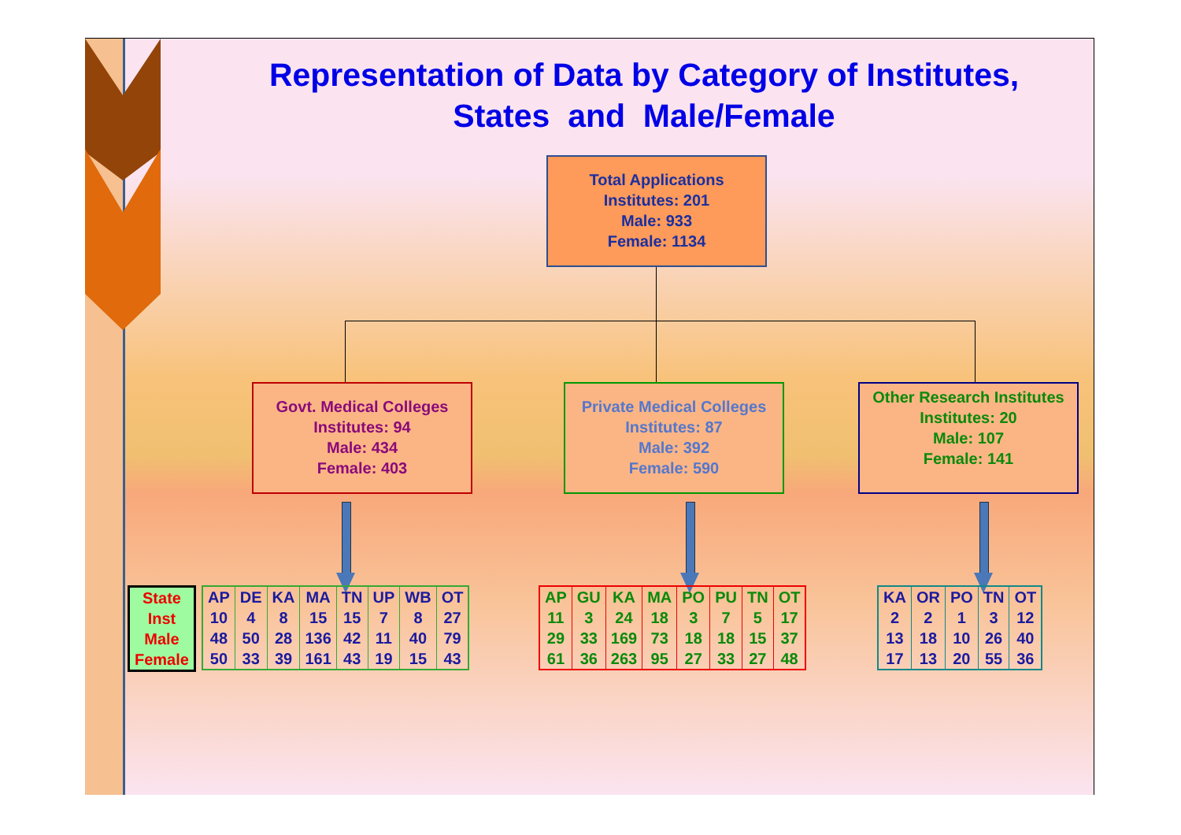Representation of Data by Category of Institutes,
States and Male/Female
Total Applications
Institutes: 201
Male: 933
Female: 1134
Govt. Medical Colleges
Institutes: 94
Male: 434
Female: 403
Private Medical Colleges
Institutes: 87
Male: 392
Female: 590
Other Research Institutes
Institutes: 20
Male: 107
Female: 141
| State Inst Male Female |
| AP 10 48 50 | DE 4 50 33 | KA 8 28 39 | MA 15 136 161 | TN 15 42 43 | UP 7 11 19 | WB 8 40 15 | OT 27 79 43 |
| AP 11 29 61 | GU 3 33 36 | KA 24 169 263 | MA 18 73 95 | PO 3 18 27 | PU 7 18 33 | TN 5 15 27 | OT 17 37 48 |
| KA 2 13 17 | OR 2 18 13 | PO 1 10 20 | TN 3 26 55 | OT 12 40 36 |